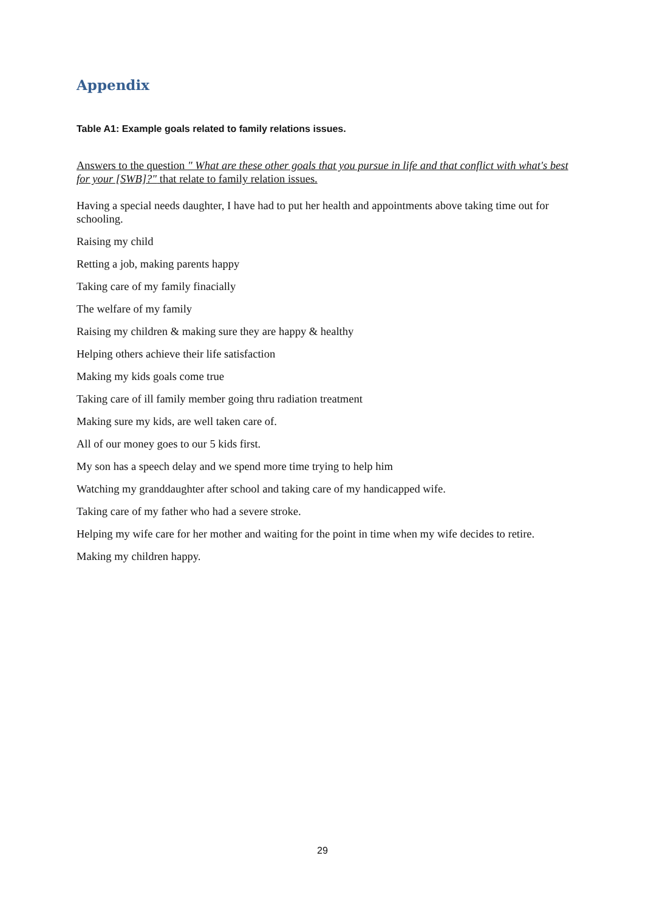Appendix
Table A1: Example goals related to family relations issues.
Answers to the question " What are these other goals that you pursue in life and that conflict with what's best for your [SWB]?" that relate to family relation issues.
Having a special needs daughter, I have had to put her health and appointments above taking time out for schooling.
Raising my child
Retting a job, making parents happy
Taking care of my family finacially
The welfare of my family
Raising my children & making sure they are happy & healthy
Helping others achieve their life satisfaction
Making my kids goals come true
Taking care of ill family member going thru radiation treatment
Making sure my kids, are well taken care of.
All of our money goes to our 5 kids first.
My son has a speech delay and we spend more time trying to help him
Watching my granddaughter after school and taking care of my handicapped wife.
Taking care of my father who had a severe stroke.
Helping my wife care for her mother and waiting for the point in time when my wife decides to retire.
Making my children happy.
29